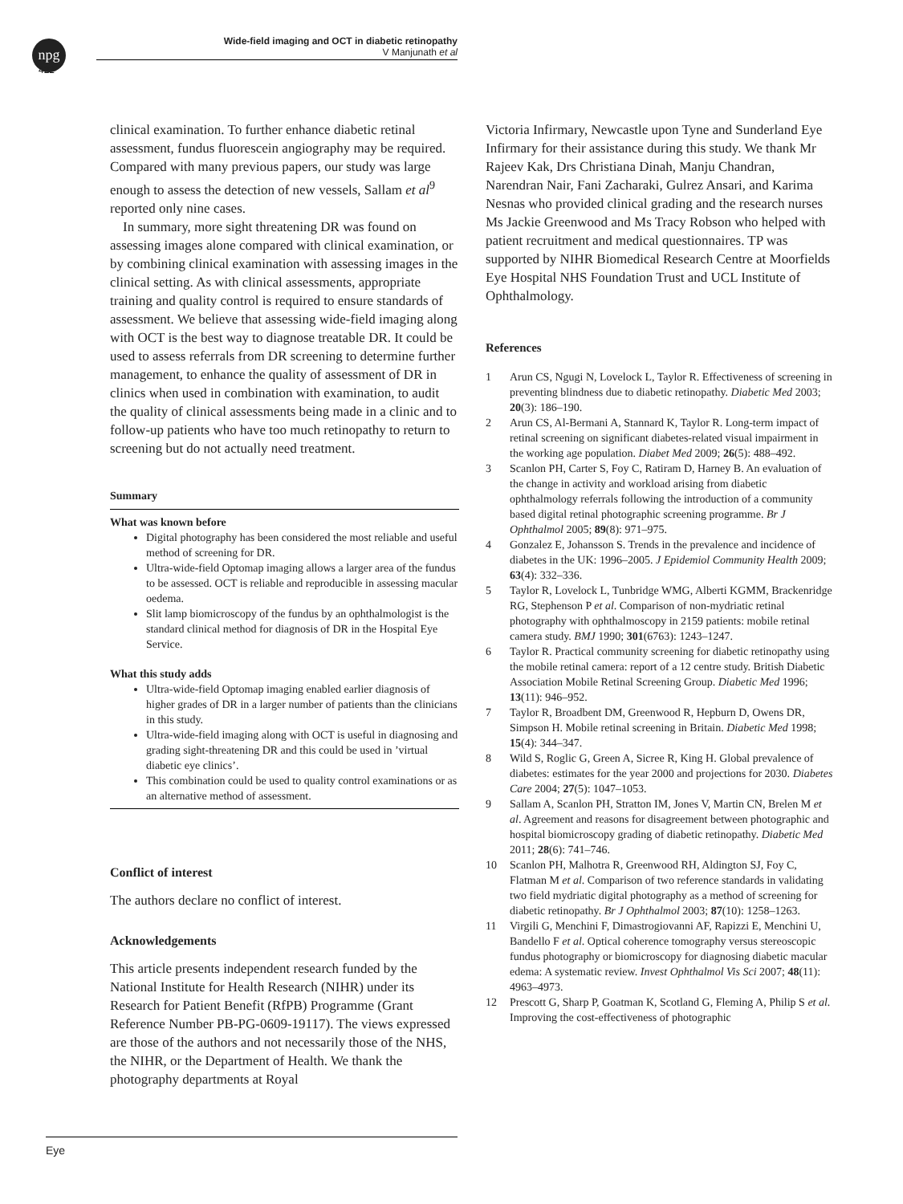npg
Wide-field imaging and OCT in diabetic retinopathy
V Manjunath et al
422
clinical examination. To further enhance diabetic retinal assessment, fundus fluorescein angiography may be required. Compared with many previous papers, our study was large enough to assess the detection of new vessels, Sallam et al<sup>9</sup> reported only nine cases.
In summary, more sight threatening DR was found on assessing images alone compared with clinical examination, or by combining clinical examination with assessing images in the clinical setting. As with clinical assessments, appropriate training and quality control is required to ensure standards of assessment. We believe that assessing wide-field imaging along with OCT is the best way to diagnose treatable DR. It could be used to assess referrals from DR screening to determine further management, to enhance the quality of assessment of DR in clinics when used in combination with examination, to audit the quality of clinical assessments being made in a clinic and to follow-up patients who have too much retinopathy to return to screening but do not actually need treatment.
Summary
What was known before
Digital photography has been considered the most reliable and useful method of screening for DR.
Ultra-wide-field Optomap imaging allows a larger area of the fundus to be assessed. OCT is reliable and reproducible in assessing macular oedema.
Slit lamp biomicroscopy of the fundus by an ophthalmologist is the standard clinical method for diagnosis of DR in the Hospital Eye Service.
What this study adds
Ultra-wide-field Optomap imaging enabled earlier diagnosis of higher grades of DR in a larger number of patients than the clinicians in this study.
Ultra-wide-field imaging along with OCT is useful in diagnosing and grading sight-threatening DR and this could be used in ’virtual diabetic eye clinics’.
This combination could be used to quality control examinations or as an alternative method of assessment.
Conflict of interest
The authors declare no conflict of interest.
Acknowledgements
This article presents independent research funded by the National Institute for Health Research (NIHR) under its Research for Patient Benefit (RfPB) Programme (Grant Reference Number PB-PG-0609-19117). The views expressed are those of the authors and not necessarily those of the NHS, the NIHR, or the Department of Health. We thank the photography departments at Royal
Victoria Infirmary, Newcastle upon Tyne and Sunderland Eye Infirmary for their assistance during this study. We thank Mr Rajeev Kak, Drs Christiana Dinah, Manju Chandran, Narendran Nair, Fani Zacharaki, Gulrez Ansari, and Karima Nesnas who provided clinical grading and the research nurses Ms Jackie Greenwood and Ms Tracy Robson who helped with patient recruitment and medical questionnaires. TP was supported by NIHR Biomedical Research Centre at Moorfields Eye Hospital NHS Foundation Trust and UCL Institute of Ophthalmology.
References
1 Arun CS, Ngugi N, Lovelock L, Taylor R. Effectiveness of screening in preventing blindness due to diabetic retinopathy. Diabetic Med 2003; 20(3): 186–190.
2 Arun CS, Al-Bermani A, Stannard K, Taylor R. Long-term impact of retinal screening on significant diabetes-related visual impairment in the working age population. Diabet Med 2009; 26(5): 488–492.
3 Scanlon PH, Carter S, Foy C, Ratiram D, Harney B. An evaluation of the change in activity and workload arising from diabetic ophthalmology referrals following the introduction of a community based digital retinal photographic screening programme. Br J Ophthalmol 2005; 89(8): 971–975.
4 Gonzalez E, Johansson S. Trends in the prevalence and incidence of diabetes in the UK: 1996–2005. J Epidemiol Community Health 2009; 63(4): 332–336.
5 Taylor R, Lovelock L, Tunbridge WMG, Alberti KGMM, Brackenridge RG, Stephenson P et al. Comparison of non-mydriatic retinal photography with ophthalmoscopy in 2159 patients: mobile retinal camera study. BMJ 1990; 301(6763): 1243–1247.
6 Taylor R. Practical community screening for diabetic retinopathy using the mobile retinal camera: report of a 12 centre study. British Diabetic Association Mobile Retinal Screening Group. Diabetic Med 1996; 13(11): 946–952.
7 Taylor R, Broadbent DM, Greenwood R, Hepburn D, Owens DR, Simpson H. Mobile retinal screening in Britain. Diabetic Med 1998; 15(4): 344–347.
8 Wild S, Roglic G, Green A, Sicree R, King H. Global prevalence of diabetes: estimates for the year 2000 and projections for 2030. Diabetes Care 2004; 27(5): 1047–1053.
9 Sallam A, Scanlon PH, Stratton IM, Jones V, Martin CN, Brelen M et al. Agreement and reasons for disagreement between photographic and hospital biomicroscopy grading of diabetic retinopathy. Diabetic Med 2011; 28(6): 741–746.
10 Scanlon PH, Malhotra R, Greenwood RH, Aldington SJ, Foy C, Flatman M et al. Comparison of two reference standards in validating two field mydriatic digital photography as a method of screening for diabetic retinopathy. Br J Ophthalmol 2003; 87(10): 1258–1263.
11 Virgili G, Menchini F, Dimastrogiovanni AF, Rapizzi E, Menchini U, Bandello F et al. Optical coherence tomography versus stereoscopic fundus photography or biomicroscopy for diagnosing diabetic macular edema: A systematic review. Invest Ophthalmol Vis Sci 2007; 48(11): 4963–4973.
12 Prescott G, Sharp P, Goatman K, Scotland G, Fleming A, Philip S et al. Improving the cost-effectiveness of photographic
Eye